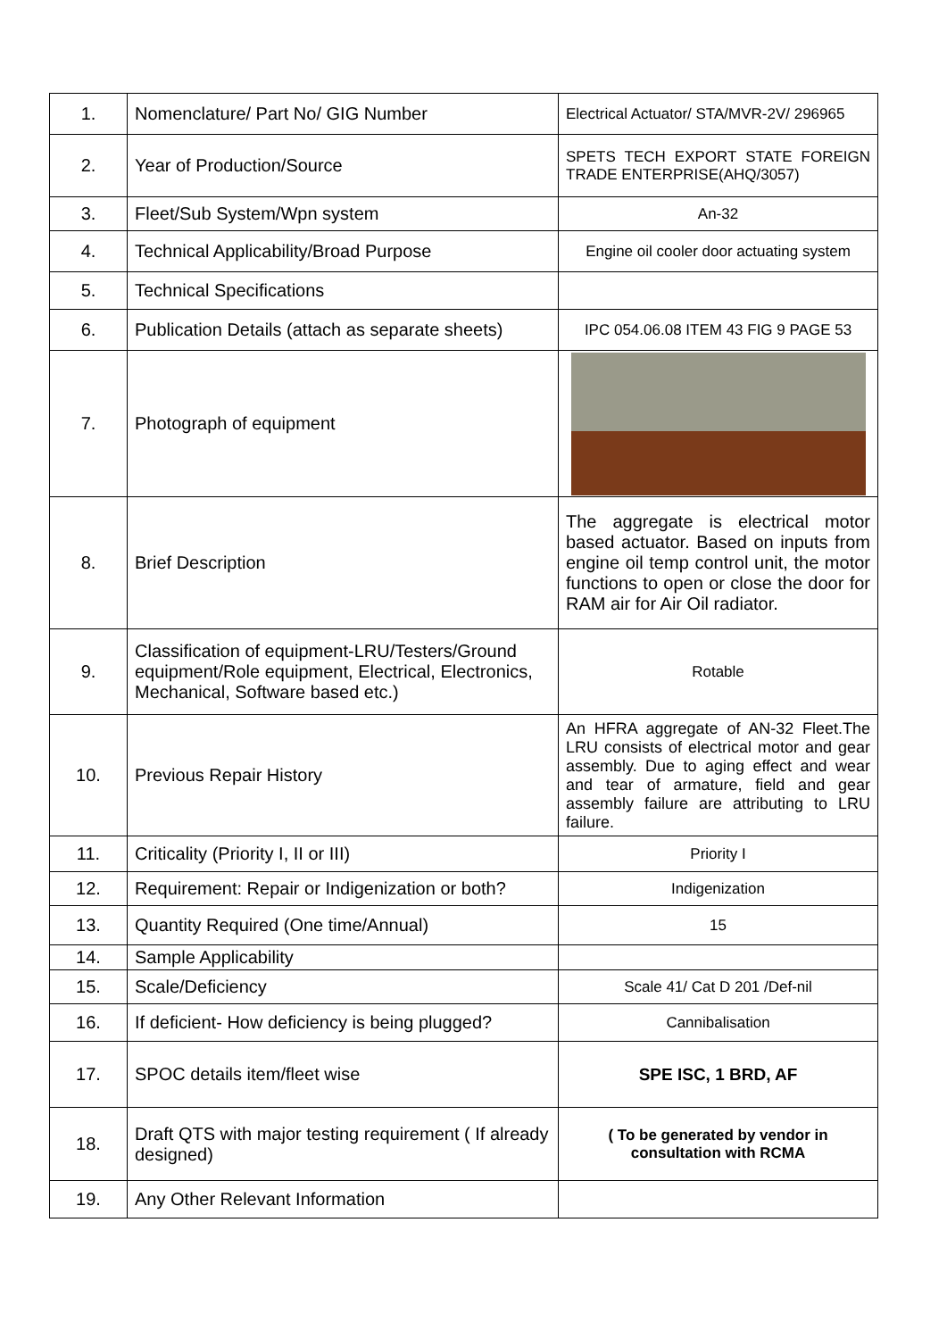| 1. | Nomenclature/ Part No/ GIG Number | Electrical Actuator/ STA/MVR-2V/ 296965 |
| 2. | Year of Production/Source | SPETS TECH EXPORT STATE FOREIGN TRADE ENTERPRISE(AHQ/3057) |
| 3. | Fleet/Sub System/Wpn system | An-32 |
| 4. | Technical Applicability/Broad Purpose | Engine oil cooler door actuating system |
| 5. | Technical Specifications | |
| 6. | Publication Details (attach as separate sheets) | IPC 054.06.08 ITEM 43 FIG 9 PAGE 53 |
| 7. | Photograph of equipment | |
| 8. | Brief Description | The aggregate is electrical motor based actuator. Based on inputs from engine oil temp control unit, the motor functions to open or close the door for RAM air for Air Oil radiator. |
| 9. | Classification of equipment-LRU/Testers/Ground equipment/Role equipment, Electrical, Electronics, Mechanical, Software based etc.) | Rotable |
| 10. | Previous Repair History | An HFRA aggregate of AN-32 Fleet.The LRU consists of electrical motor and gear assembly. Due to aging effect and wear and tear of armature, field and gear assembly failure are attributing to LRU failure. |
| 11. | Criticality (Priority I, II or III) | Priority I |
| 12. | Requirement: Repair or Indigenization or both? | Indigenization |
| 13. | Quantity Required (One time/Annual) | 15 |
| 14. | Sample Applicability | |
| 15. | Scale/Deficiency | Scale 41/ Cat D 201 /Def-nil |
| 16. | If deficient- How deficiency is being plugged? | Cannibalisation |
| 17. | SPOC details item/fleet wise | SPE ISC, 1 BRD, AF |
| 18. | Draft QTS with major testing requirement ( If already designed) | ( To be generated by vendor in consultation with RCMA |
| 19. | Any Other Relevant Information | |